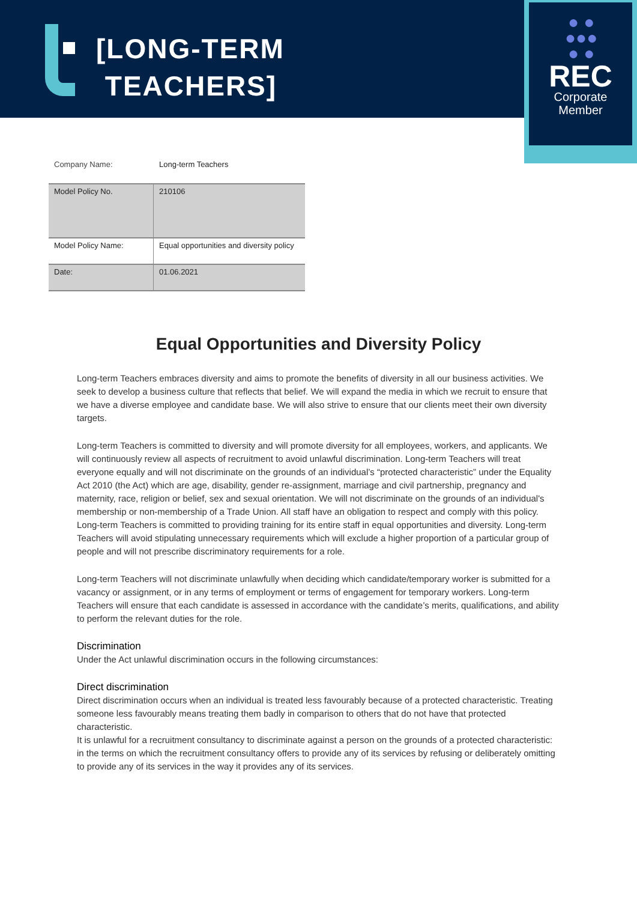[LONG-TERM
TEACHERS]
● ●
●●●
● ●
REC
Corporate
Member
Company Name: Long-term Teachers
| Model Policy No. | 210106 |
| Model Policy Name: | Equal opportunities and diversity policy |
| Date: | 01.06.2021 |
Equal Opportunities and Diversity Policy
Long-term Teachers embraces diversity and aims to promote the benefits of diversity in all our business activities. We seek to develop a business culture that reflects that belief. We will expand the media in which we recruit to ensure that we have a diverse employee and candidate base. We will also strive to ensure that our clients meet their own diversity targets.
Long-term Teachers is committed to diversity and will promote diversity for all employees, workers, and applicants. We will continuously review all aspects of recruitment to avoid unlawful discrimination. Long-term Teachers will treat everyone equally and will not discriminate on the grounds of an individual’s “protected characteristic” under the Equality Act 2010 (the Act) which are age, disability, gender re-assignment, marriage and civil partnership, pregnancy and maternity, race, religion or belief, sex and sexual orientation. We will not discriminate on the grounds of an individual's membership or non-membership of a Trade Union. All staff have an obligation to respect and comply with this policy. Long-term Teachers is committed to providing training for its entire staff in equal opportunities and diversity. Long-term Teachers will avoid stipulating unnecessary requirements which will exclude a higher proportion of a particular group of people and will not prescribe discriminatory requirements for a role.
Long-term Teachers will not discriminate unlawfully when deciding which candidate/temporary worker is submitted for a vacancy or assignment, or in any terms of employment or terms of engagement for temporary workers. Long-term Teachers will ensure that each candidate is assessed in accordance with the candidate’s merits, qualifications, and ability to perform the relevant duties for the role.
Discrimination
Under the Act unlawful discrimination occurs in the following circumstances:
Direct discrimination
Direct discrimination occurs when an individual is treated less favourably because of a protected characteristic. Treating someone less favourably means treating them badly in comparison to others that do not have that protected characteristic.
It is unlawful for a recruitment consultancy to discriminate against a person on the grounds of a protected characteristic: in the terms on which the recruitment consultancy offers to provide any of its services by refusing or deliberately omitting to provide any of its services in the way it provides any of its services.